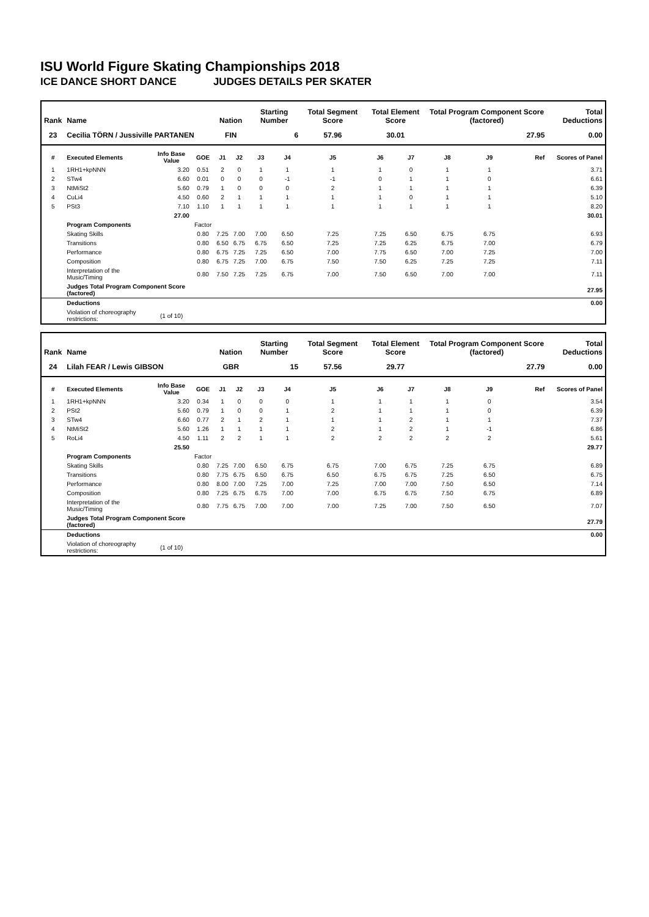ISU World Figure Skating Championships 2018
ICE DANCE SHORT DANCE JUDGES DETAILS PER SKATER
| Rank | Name | | | Nation | | Starting Number | | Total Segment Score | Total Element Score | | Total Program Component Score (factored) | | | Total Deductions |
| --- | --- | --- | --- | --- | --- | --- | --- | --- | --- | --- | --- | --- | --- | --- |
| 23 | Cecilia TÖRN / Jussiville PARTANEN | | | FIN | | 6 | | 57.96 | 30.01 | | 27.95 | | | 0.00 |
| # | Executed Elements | Info Base Value | GOE | J1 | J2 | J3 | J4 | J5 | J6 | J7 | J8 | J9 | Ref | Scores of Panel |
| 1 | 1RH1+kpNNN | 3.20 | 0.51 | 2 | 0 | 1 | 1 | 1 | 1 | 0 | 1 | 1 | | 3.71 |
| 2 | STw4 | 6.60 | 0.01 | 0 | 0 | 0 | -1 | -1 | 0 | 1 | 1 | 0 | | 6.61 |
| 3 | NtMiSt2 | 5.60 | 0.79 | 1 | 0 | 0 | 0 | 2 | 1 | 1 | 1 | 1 | | 6.39 |
| 4 | CuLi4 | 4.50 | 0.60 | 2 | 1 | 1 | 1 | 1 | 1 | 0 | 1 | 1 | | 5.10 |
| 5 | PSt3 | 7.10 | 1.10 | 1 | 1 | 1 | 1 | 1 | 1 | 1 | 1 | 1 | | 8.20 |
| | | 27.00 | | | | | | | | | | | | 30.01 |
| | Program Components | | Factor | | | | | | | | | | | |
| | Skating Skills | | 0.80 | 7.25 | 7.00 | 7.00 | 6.50 | 7.25 | 7.25 | 6.50 | 6.75 | 6.75 | | 6.93 |
| | Transitions | | 0.80 | 6.50 | 6.75 | 6.75 | 6.50 | 7.25 | 7.25 | 6.25 | 6.75 | 7.00 | | 6.79 |
| | Performance | | 0.80 | 6.75 | 7.25 | 7.25 | 6.50 | 7.00 | 7.75 | 6.50 | 7.00 | 7.25 | | 7.00 |
| | Composition | | 0.80 | 6.75 | 7.25 | 7.00 | 6.75 | 7.50 | 7.50 | 6.25 | 7.25 | 7.25 | | 7.11 |
| | Interpretation of the Music/Timing | | 0.80 | 7.50 | 7.25 | 7.25 | 6.75 | 7.00 | 7.50 | 6.50 | 7.00 | 7.00 | | 7.11 |
| | Judges Total Program Component Score (factored) | | | | | | | | | | | | | 27.95 |
| | Deductions | | | | | | | | | | | | | 0.00 |
| | Violation of choreography restrictions: | (1 of 10) | | | | | | | | | | | | |
| Rank | Name | | | Nation | | Starting Number | | Total Segment Score | Total Element Score | | Total Program Component Score (factored) | | | Total Deductions |
| --- | --- | --- | --- | --- | --- | --- | --- | --- | --- | --- | --- | --- | --- | --- |
| 24 | Lilah FEAR / Lewis GIBSON | | | GBR | | 15 | | 57.56 | 29.77 | | 27.79 | | | 0.00 |
| # | Executed Elements | Info Base Value | GOE | J1 | J2 | J3 | J4 | J5 | J6 | J7 | J8 | J9 | Ref | Scores of Panel |
| 1 | 1RH1+kpNNN | 3.20 | 0.34 | 1 | 0 | 0 | 0 | 1 | 1 | 1 | 1 | 0 | | 3.54 |
| 2 | PSt2 | 5.60 | 0.79 | 1 | 0 | 0 | 1 | 2 | 1 | 1 | 1 | 0 | | 6.39 |
| 3 | STw4 | 6.60 | 0.77 | 2 | 1 | 2 | 1 | 1 | 1 | 2 | 1 | 1 | | 7.37 |
| 4 | NtMiSt2 | 5.60 | 1.26 | 1 | 1 | 1 | 1 | 2 | 1 | 2 | 1 | -1 | | 6.86 |
| 5 | RoLi4 | 4.50 | 1.11 | 2 | 2 | 1 | 1 | 2 | 2 | 2 | 2 | 2 | | 5.61 |
| | | 25.50 | | | | | | | | | | | | 29.77 |
| | Program Components | | Factor | | | | | | | | | | | |
| | Skating Skills | | 0.80 | 7.25 | 7.00 | 6.50 | 6.75 | 6.75 | 7.00 | 6.75 | 7.25 | 6.75 | | 6.89 |
| | Transitions | | 0.80 | 7.75 | 6.75 | 6.50 | 6.75 | 6.50 | 6.75 | 6.75 | 7.25 | 6.50 | | 6.75 |
| | Performance | | 0.80 | 8.00 | 7.00 | 7.25 | 7.00 | 7.25 | 7.00 | 7.00 | 7.50 | 6.50 | | 7.14 |
| | Composition | | 0.80 | 7.25 | 6.75 | 6.75 | 7.00 | 7.00 | 6.75 | 6.75 | 7.50 | 6.75 | | 6.89 |
| | Interpretation of the Music/Timing | | 0.80 | 7.75 | 6.75 | 7.00 | 7.00 | 7.00 | 7.25 | 7.00 | 7.50 | 6.50 | | 7.07 |
| | Judges Total Program Component Score (factored) | | | | | | | | | | | | | 27.79 |
| | Deductions | | | | | | | | | | | | | 0.00 |
| | Violation of choreography restrictions: | (1 of 10) | | | | | | | | | | | | |